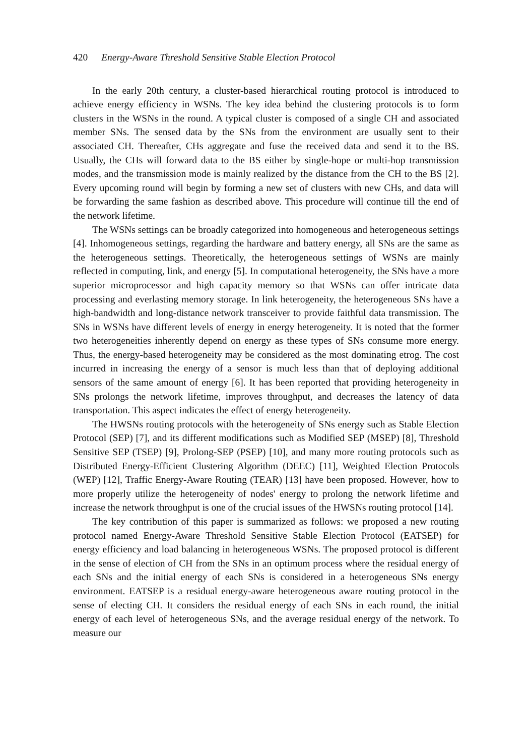420 Energy-Aware Threshold Sensitive Stable Election Protocol
In the early 20th century, a cluster-based hierarchical routing protocol is introduced to achieve energy efficiency in WSNs. The key idea behind the clustering protocols is to form clusters in the WSNs in the round. A typical cluster is composed of a single CH and associated member SNs. The sensed data by the SNs from the environment are usually sent to their associated CH. Thereafter, CHs aggregate and fuse the received data and send it to the BS. Usually, the CHs will forward data to the BS either by single-hope or multi-hop transmission modes, and the transmission mode is mainly realized by the distance from the CH to the BS [2]. Every upcoming round will begin by forming a new set of clusters with new CHs, and data will be forwarding the same fashion as described above. This procedure will continue till the end of the network lifetime.
The WSNs settings can be broadly categorized into homogeneous and heterogeneous settings [4]. Inhomogeneous settings, regarding the hardware and battery energy, all SNs are the same as the heterogeneous settings. Theoretically, the heterogeneous settings of WSNs are mainly reflected in computing, link, and energy [5]. In computational heterogeneity, the SNs have a more superior microprocessor and high capacity memory so that WSNs can offer intricate data processing and everlasting memory storage. In link heterogeneity, the heterogeneous SNs have a high-bandwidth and long-distance network transceiver to provide faithful data transmission. The SNs in WSNs have different levels of energy in energy heterogeneity. It is noted that the former two heterogeneities inherently depend on energy as these types of SNs consume more energy. Thus, the energy-based heterogeneity may be considered as the most dominating etrog. The cost incurred in increasing the energy of a sensor is much less than that of deploying additional sensors of the same amount of energy [6]. It has been reported that providing heterogeneity in SNs prolongs the network lifetime, improves throughput, and decreases the latency of data transportation. This aspect indicates the effect of energy heterogeneity.
The HWSNs routing protocols with the heterogeneity of SNs energy such as Stable Election Protocol (SEP) [7], and its different modifications such as Modified SEP (MSEP) [8], Threshold Sensitive SEP (TSEP) [9], Prolong-SEP (PSEP) [10], and many more routing protocols such as Distributed Energy-Efficient Clustering Algorithm (DEEC) [11], Weighted Election Protocols (WEP) [12], Traffic Energy-Aware Routing (TEAR) [13] have been proposed. However, how to more properly utilize the heterogeneity of nodes' energy to prolong the network lifetime and increase the network throughput is one of the crucial issues of the HWSNs routing protocol [14].
The key contribution of this paper is summarized as follows: we proposed a new routing protocol named Energy-Aware Threshold Sensitive Stable Election Protocol (EATSEP) for energy efficiency and load balancing in heterogeneous WSNs. The proposed protocol is different in the sense of election of CH from the SNs in an optimum process where the residual energy of each SNs and the initial energy of each SNs is considered in a heterogeneous SNs energy environment. EATSEP is a residual energy-aware heterogeneous aware routing protocol in the sense of electing CH. It considers the residual energy of each SNs in each round, the initial energy of each level of heterogeneous SNs, and the average residual energy of the network. To measure our